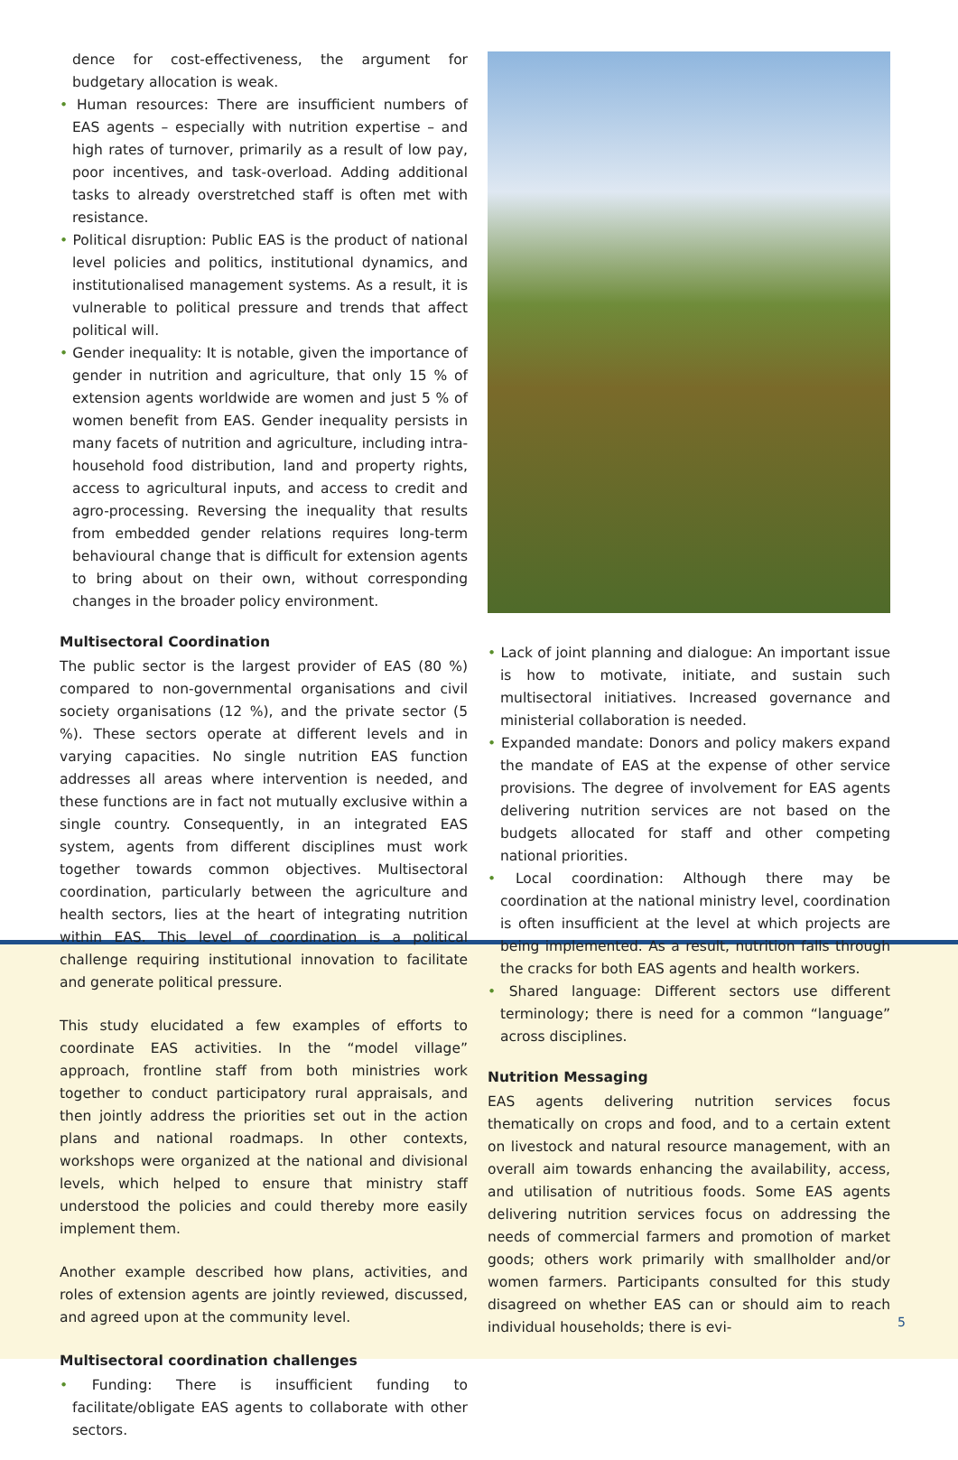5
dence for cost-effectiveness, the argument for budgetary allocation is weak.
• Human resources: There are insufficient numbers of EAS agents – especially with nutrition expertise – and high rates of turnover, primarily as a result of low pay, poor incentives, and task-overload. Adding additional tasks to already overstretched staff is often met with resistance.
• Political disruption: Public EAS is the product of national level policies and politics, institutional dynamics, and institutionalised management systems. As a result, it is vulnerable to political pressure and trends that affect political will.
• Gender inequality: It is notable, given the importance of gender in nutrition and agriculture, that only 15 % of extension agents worldwide are women and just 5 % of women benefit from EAS. Gender inequality persists in many facets of nutrition and agriculture, including intra-household food distribution, land and property rights, access to agricultural inputs, and access to credit and agro-processing. Reversing the inequality that results from embedded gender relations requires long-term behavioural change that is difficult for extension agents to bring about on their own, without corresponding changes in the broader policy environment.
Multisectoral Coordination
The public sector is the largest provider of EAS (80 %) compared to non-governmental organisations and civil society organisations (12 %), and the private sector (5 %). These sectors operate at different levels and in varying capacities. No single nutrition EAS function addresses all areas where intervention is needed, and these functions are in fact not mutually exclusive within a single country. Consequently, in an integrated EAS system, agents from different disciplines must work together towards common objectives. Multisectoral coordination, particularly between the agriculture and health sectors, lies at the heart of integrating nutrition within EAS. This level of coordination is a political challenge requiring institutional innovation to facilitate and generate political pressure.
This study elucidated a few examples of efforts to coordinate EAS activities. In the “model village” approach, frontline staff from both ministries work together to conduct participatory rural appraisals, and then jointly address the priorities set out in the action plans and national roadmaps. In other contexts, workshops were organized at the national and divisional levels, which helped to ensure that ministry staff understood the policies and could thereby more easily implement them.
Another example described how plans, activities, and roles of extension agents are jointly reviewed, discussed, and agreed upon at the community level.
Multisectoral coordination challenges
• Funding: There is insufficient funding to facilitate/obligate EAS agents to collaborate with other sectors.
• Lack of joint planning and dialogue: An important issue is how to motivate, initiate, and sustain such multisectoral initiatives. Increased governance and ministerial collaboration is needed.
• Expanded mandate: Donors and policy makers expand the mandate of EAS at the expense of other service provisions. The degree of involvement for EAS agents delivering nutrition services are not based on the budgets allocated for staff and other competing national priorities.
• Local coordination: Although there may be coordination at the national ministry level, coordination is often insufficient at the level at which projects are being implemented. As a result, nutrition falls through the cracks for both EAS agents and health workers.
• Shared language: Different sectors use different terminology; there is need for a common “language” across disciplines.
Nutrition Messaging
EAS agents delivering nutrition services focus thematically on crops and food, and to a certain extent on livestock and natural resource management, with an overall aim towards enhancing the availability, access, and utilisation of nutritious foods. Some EAS agents delivering nutrition services focus on addressing the needs of commercial farmers and promotion of market goods; others work primarily with smallholder and/or women farmers. Participants consulted for this study disagreed on whether EAS can or should aim to reach individual households; there is evi-